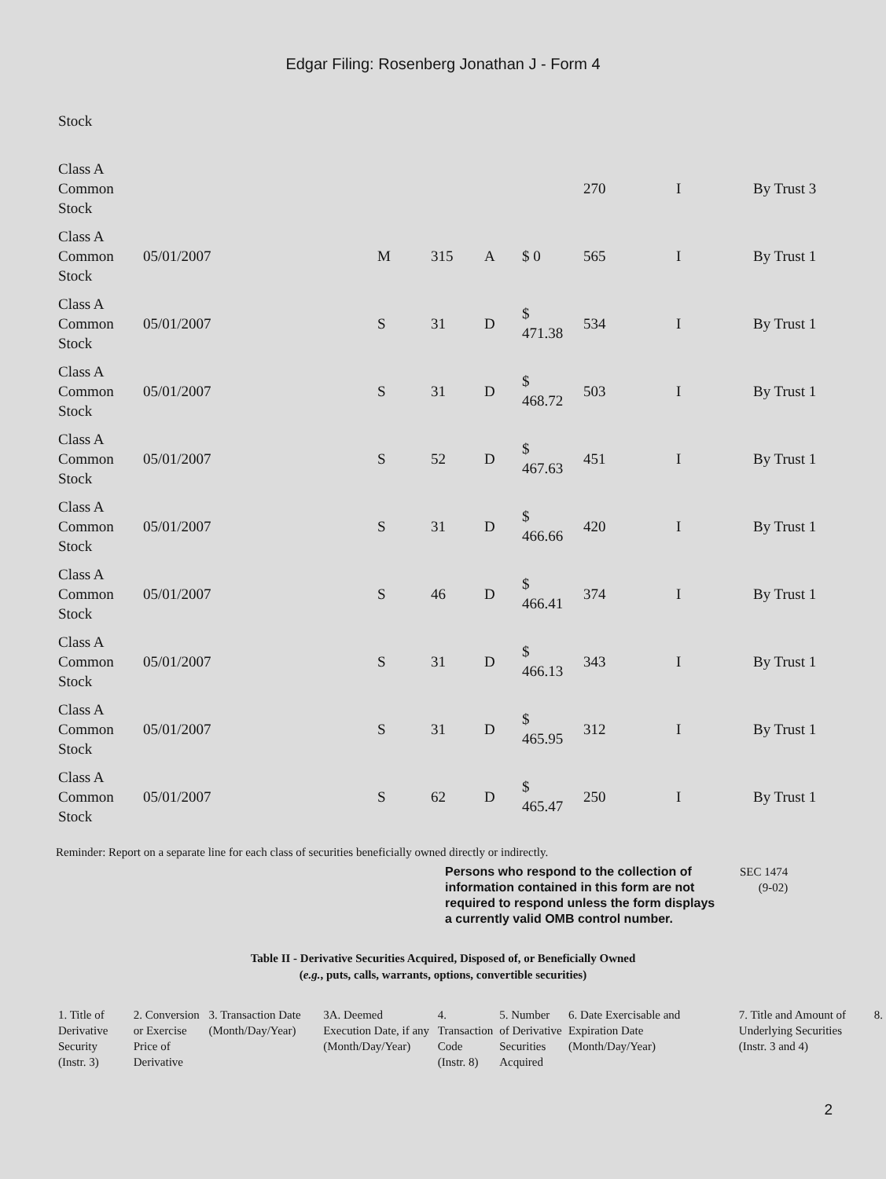Edgar Filing: Rosenberg Jonathan J - Form 4
| Stock | | | | | | | | |
| Class A Common Stock | | | | | | 270 | I | By Trust 3 |
| Class A Common Stock | 05/01/2007 | M | 315 | A | $ 0 | 565 | I | By Trust 1 |
| Class A Common Stock | 05/01/2007 | S | 31 | D | $ 471.38 | 534 | I | By Trust 1 |
| Class A Common Stock | 05/01/2007 | S | 31 | D | $ 468.72 | 503 | I | By Trust 1 |
| Class A Common Stock | 05/01/2007 | S | 52 | D | $ 467.63 | 451 | I | By Trust 1 |
| Class A Common Stock | 05/01/2007 | S | 31 | D | $ 466.66 | 420 | I | By Trust 1 |
| Class A Common Stock | 05/01/2007 | S | 46 | D | $ 466.41 | 374 | I | By Trust 1 |
| Class A Common Stock | 05/01/2007 | S | 31 | D | $ 466.13 | 343 | I | By Trust 1 |
| Class A Common Stock | 05/01/2007 | S | 31 | D | $ 465.95 | 312 | I | By Trust 1 |
| Class A Common Stock | 05/01/2007 | S | 62 | D | $ 465.47 | 250 | I | By Trust 1 |
Reminder: Report on a separate line for each class of securities beneficially owned directly or indirectly.
Persons who respond to the collection of information contained in this form are not required to respond unless the form displays a currently valid OMB control number.
SEC 1474
(9-02)
Table II - Derivative Securities Acquired, Disposed of, or Beneficially Owned
(e.g., puts, calls, warrants, options, convertible securities)
| 1. Title of Derivative Security (Instr. 3) | 2. Conversion or Exercise Price of Derivative | 3. Transaction Date (Month/Day/Year) | 3A. Deemed Execution Date, if any (Month/Day/Year) | 4. Transaction Code (Instr. 8) | 5. Number of Derivative Securities Acquired | 6. Date Exercisable and Expiration Date (Month/Day/Year) | 7. Title and Amount of Underlying Securities (Instr. 3 and 4) | 8. |
| --- | --- | --- | --- | --- | --- | --- | --- | --- |
2